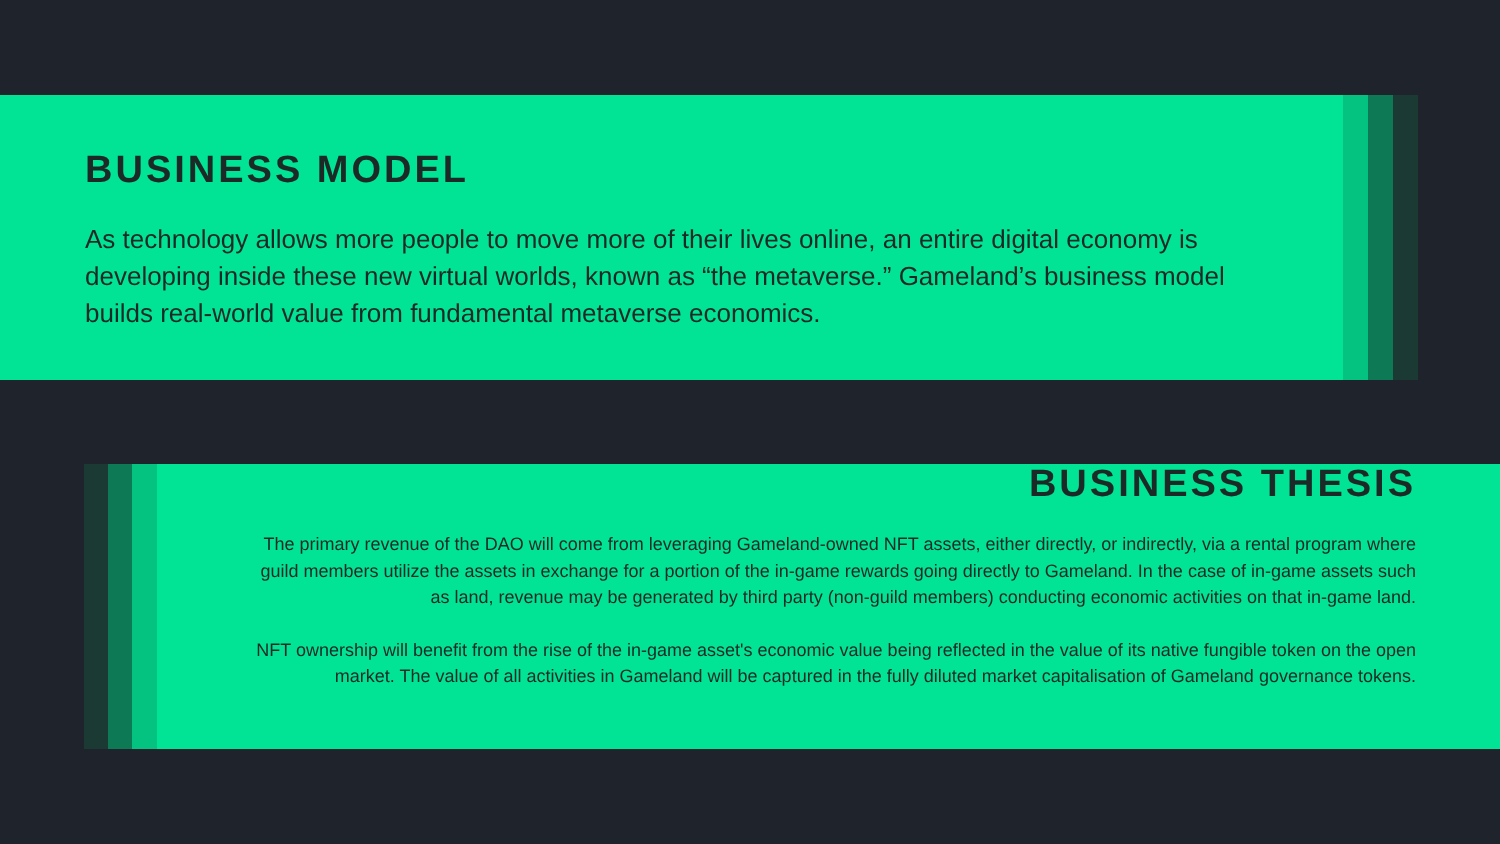BUSINESS MODEL
As technology allows more people to move more of their lives online, an entire digital economy is developing inside these new virtual worlds, known as “the metaverse.” Gameland’s business model builds real-world value from fundamental metaverse economics.
BUSINESS THESIS
The primary revenue of the DAO will come from leveraging Gameland-owned NFT assets, either directly, or indirectly, via a rental program where guild members utilize the assets in exchange for a portion of the in-game rewards going directly to Gameland. In the case of in-game assets such as land, revenue may be generated by third party (non-guild members) conducting economic activities on that in-game land.
NFT ownership will benefit from the rise of the in-game asset's economic value being reflected in the value of its native fungible token on the open market. The value of all activities in Gameland will be captured in the fully diluted market capitalisation of Gameland governance tokens.